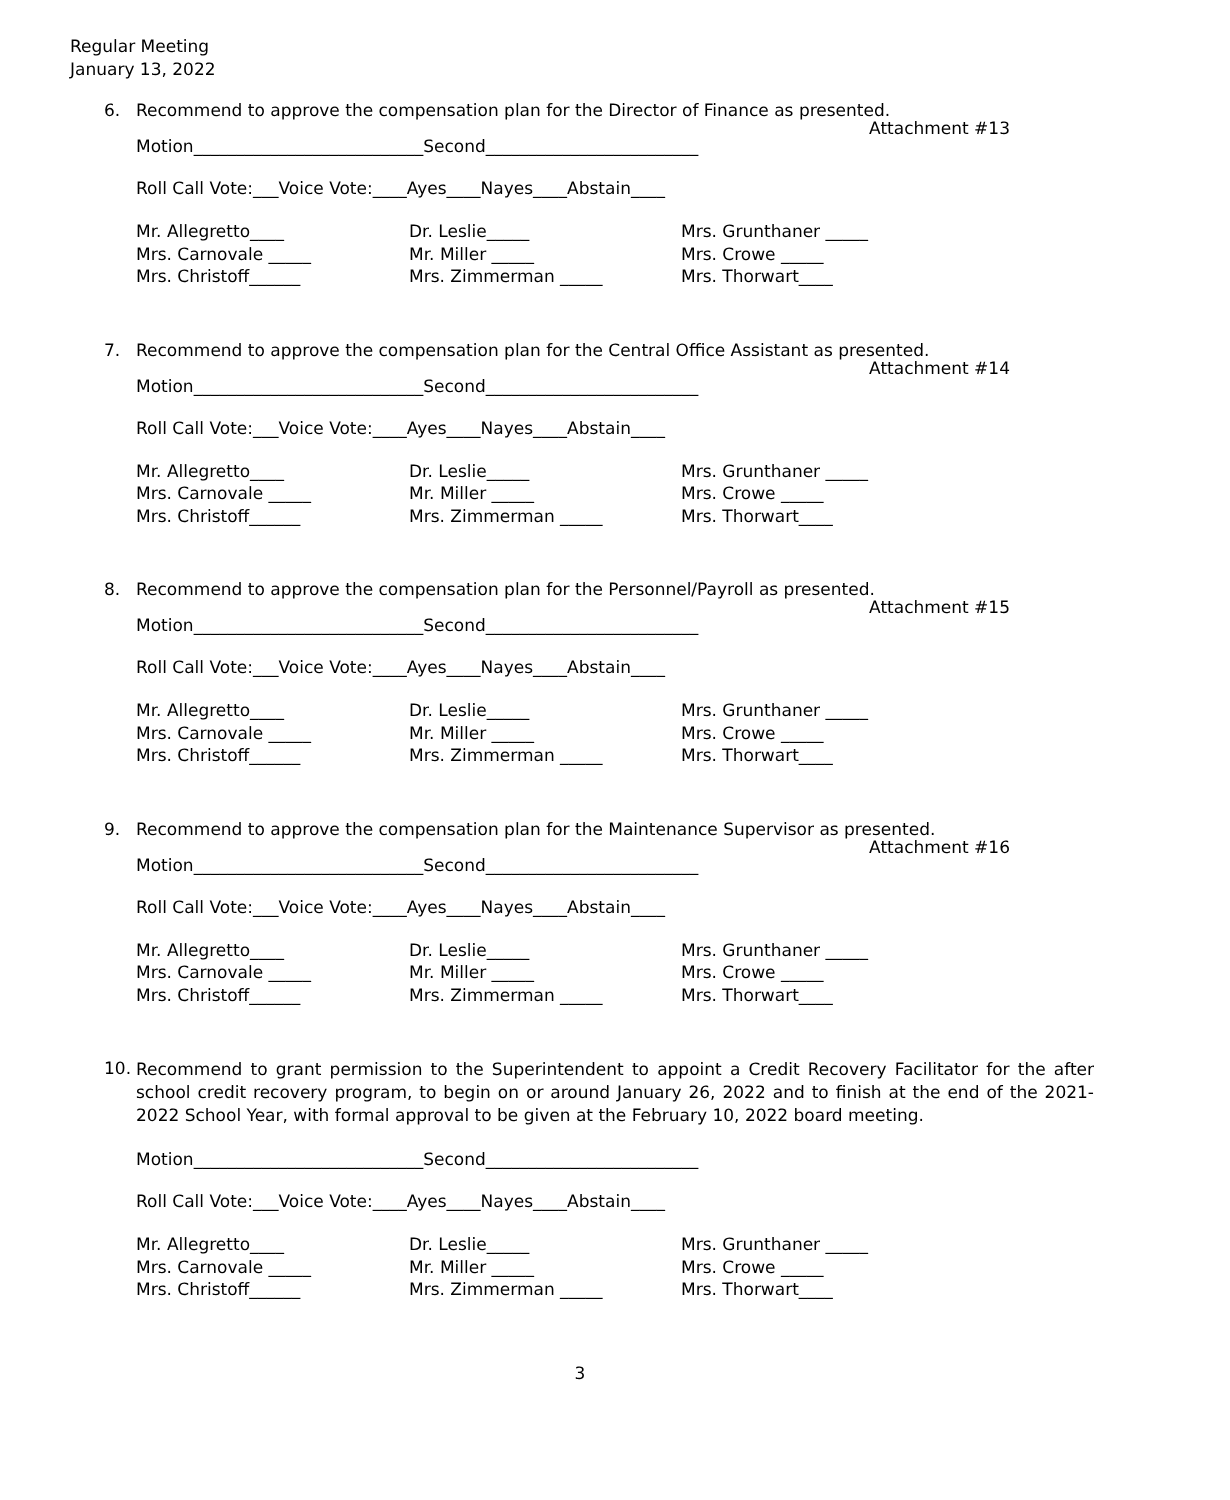Regular Meeting
January 13, 2022
6. Recommend to approve the compensation plan for the Director of Finance as presented.
Attachment #13
Motion___________________________Second_________________________
Roll Call Vote:___Voice Vote:____Ayes____Nayes____Abstain____
Mr. Allegretto____
Mrs. Carnovale _____
Mrs. Christoff______
Dr. Leslie_____
Mr. Miller _____
Mrs. Zimmerman _____
Mrs. Grunthaner _____
Mrs. Crowe _____
Mrs. Thorwart____
7. Recommend to approve the compensation plan for the Central Office Assistant as presented.
Attachment #14
Motion___________________________Second_________________________
Roll Call Vote:___Voice Vote:____Ayes____Nayes____Abstain____
Mr. Allegretto____
Mrs. Carnovale _____
Mrs. Christoff______
Dr. Leslie_____
Mr. Miller _____
Mrs. Zimmerman _____
Mrs. Grunthaner _____
Mrs. Crowe _____
Mrs. Thorwart____
8. Recommend to approve the compensation plan for the Personnel/Payroll as presented.
Attachment #15
Motion___________________________Second_________________________
Roll Call Vote:___Voice Vote:____Ayes____Nayes____Abstain____
Mr. Allegretto____
Mrs. Carnovale _____
Mrs. Christoff______
Dr. Leslie_____
Mr. Miller _____
Mrs. Zimmerman _____
Mrs. Grunthaner _____
Mrs. Crowe _____
Mrs. Thorwart____
9. Recommend to approve the compensation plan for the Maintenance Supervisor as presented.
Attachment #16
Motion___________________________Second_________________________
Roll Call Vote:___Voice Vote:____Ayes____Nayes____Abstain____
Mr. Allegretto____
Mrs. Carnovale _____
Mrs. Christoff______
Dr. Leslie_____
Mr. Miller _____
Mrs. Zimmerman _____
Mrs. Grunthaner _____
Mrs. Crowe _____
Mrs. Thorwart____
10. Recommend to grant permission to the Superintendent to appoint a Credit Recovery Facilitator for the after school credit recovery program, to begin on or around January 26, 2022 and to finish at the end of the 2021-2022 School Year, with formal approval to be given at the February 10, 2022 board meeting.
Motion___________________________Second_________________________
Roll Call Vote:___Voice Vote:____Ayes____Nayes____Abstain____
Mr. Allegretto____
Mrs. Carnovale _____
Mrs. Christoff______
Dr. Leslie_____
Mr. Miller _____
Mrs. Zimmerman _____
Mrs. Grunthaner _____
Mrs. Crowe _____
Mrs. Thorwart____
3